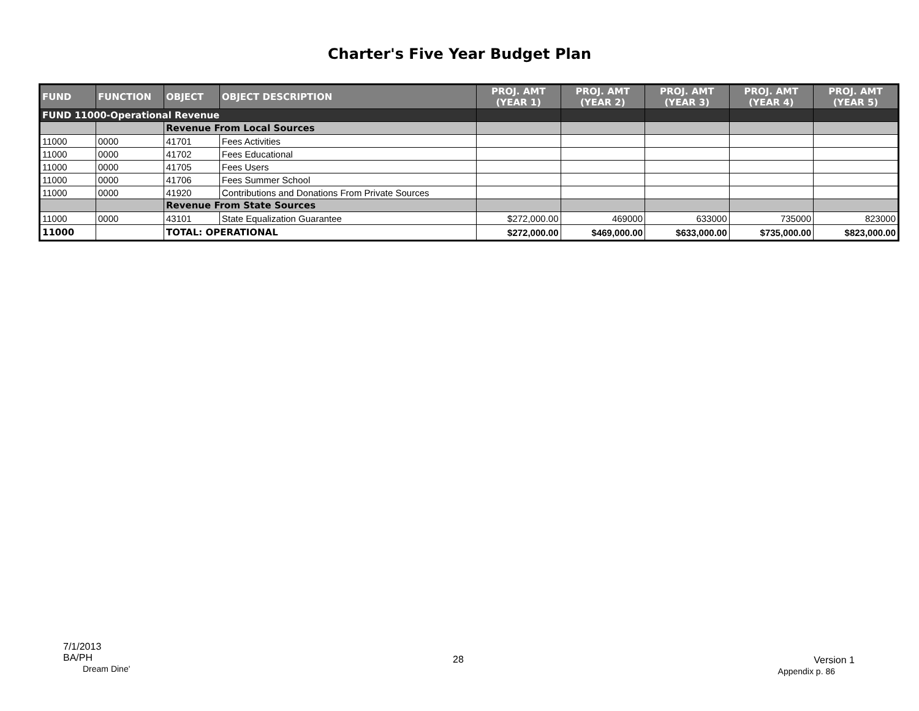Charter's Five Year Budget Plan
| FUND | FUNCTION | OBJECT | OBJECT DESCRIPTION | PROJ. AMT (YEAR 1) | PROJ. AMT (YEAR 2) | PROJ. AMT (YEAR 3) | PROJ. AMT (YEAR 4) | PROJ. AMT (YEAR 5) |
| --- | --- | --- | --- | --- | --- | --- | --- | --- |
| FUND 11000-Operational Revenue | | | | | | | | |
| | | Revenue From Local Sources | | | | | | |
| 11000 | 0000 | 41701 | Fees Activities | | | | | |
| 11000 | 0000 | 41702 | Fees Educational | | | | | |
| 11000 | 0000 | 41705 | Fees Users | | | | | |
| 11000 | 0000 | 41706 | Fees Summer School | | | | | |
| 11000 | 0000 | 41920 | Contributions and Donations From Private Sources | | | | | |
| | | Revenue From State Sources | | | | | | |
| 11000 | 0000 | 43101 | State Equalization Guarantee | $272,000.00 | 469000 | 633000 | 735000 | 823000 |
| 11000 | | TOTAL: OPERATIONAL | | $272,000.00 | $469,000.00 | $633,000.00 | $735,000.00 | $823,000.00 |
7/1/2013
BA/PH
Dream Dine'
28
Version 1
Appendix p. 86